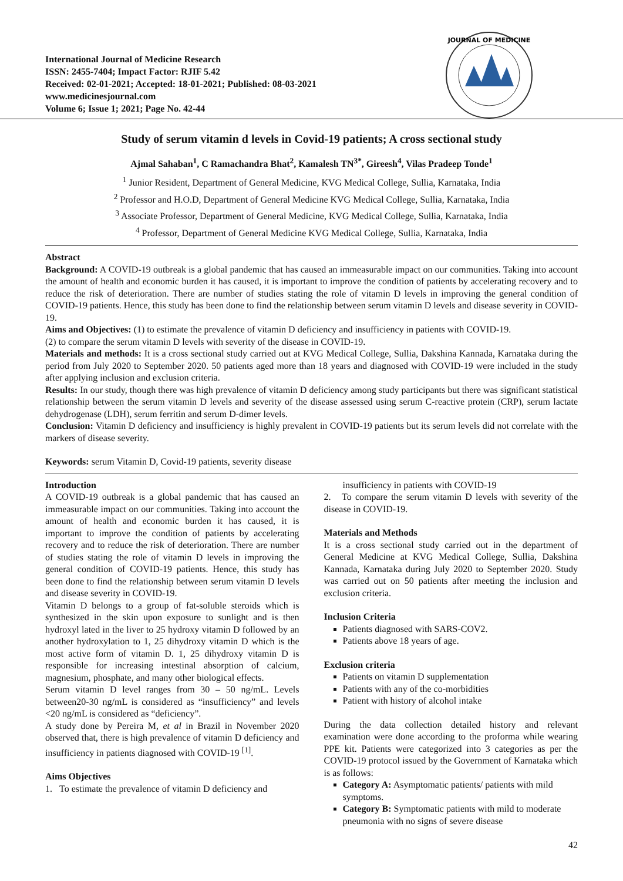International Journal of Medicine Research
ISSN: 2455-7404; Impact Factor: RJIF 5.42
Received: 02-01-2021; Accepted: 18-01-2021; Published: 08-03-2021
www.medicinesjournal.com
Volume 6; Issue 1; 2021; Page No. 42-44
JOURNAL OF MEDICINE
Study of serum vitamin d levels in Covid-19 patients; A cross sectional study
Ajmal Sahaban<sup>1</sup>, C Ramachandra Bhat<sup>2</sup>, Kamalesh TN<sup>3*</sup>, Gireesh<sup>4</sup>, Vilas Pradeep Tonde<sup>1</sup>
<sup>1</sup> Junior Resident, Department of General Medicine, KVG Medical College, Sullia, Karnataka, India
<sup>2</sup> Professor and H.O.D, Department of General Medicine KVG Medical College, Sullia, Karnataka, India
<sup>3</sup> Associate Professor, Department of General Medicine, KVG Medical College, Sullia, Karnataka, India
<sup>4</sup> Professor, Department of General Medicine KVG Medical College, Sullia, Karnataka, India
Abstract
Background: A COVID-19 outbreak is a global pandemic that has caused an immeasurable impact on our communities. Taking into account the amount of health and economic burden it has caused, it is important to improve the condition of patients by accelerating recovery and to reduce the risk of deterioration. There are number of studies stating the role of vitamin D levels in improving the general condition of COVID-19 patients. Hence, this study has been done to find the relationship between serum vitamin D levels and disease severity in COVID-19.
Aims and Objectives: (1) to estimate the prevalence of vitamin D deficiency and insufficiency in patients with COVID-19.
(2) to compare the serum vitamin D levels with severity of the disease in COVID-19.
Materials and methods: It is a cross sectional study carried out at KVG Medical College, Sullia, Dakshina Kannada, Karnataka during the period from July 2020 to September 2020. 50 patients aged more than 18 years and diagnosed with COVID-19 were included in the study after applying inclusion and exclusion criteria.
Results: In our study, though there was high prevalence of vitamin D deficiency among study participants but there was significant statistical relationship between the serum vitamin D levels and severity of the disease assessed using serum C-reactive protein (CRP), serum lactate dehydrogenase (LDH), serum ferritin and serum D-dimer levels.
Conclusion: Vitamin D deficiency and insufficiency is highly prevalent in COVID-19 patients but its serum levels did not correlate with the markers of disease severity.
Keywords: serum Vitamin D, Covid-19 patients, severity disease
Introduction
A COVID-19 outbreak is a global pandemic that has caused an immeasurable impact on our communities. Taking into account the amount of health and economic burden it has caused, it is important to improve the condition of patients by accelerating recovery and to reduce the risk of deterioration. There are number of studies stating the role of vitamin D levels in improving the general condition of COVID-19 patients. Hence, this study has been done to find the relationship between serum vitamin D levels and disease severity in COVID-19.
Vitamin D belongs to a group of fat-soluble steroids which is synthesized in the skin upon exposure to sunlight and is then hydroxyl lated in the liver to 25 hydroxy vitamin D followed by an another hydroxylation to 1, 25 dihydroxy vitamin D which is the most active form of vitamin D. 1, 25 dihydroxy vitamin D is responsible for increasing intestinal absorption of calcium, magnesium, phosphate, and many other biological effects.
Serum vitamin D level ranges from 30 – 50 ng/mL. Levels between20-30 ng/mL is considered as “insufficiency” and levels <20 ng/mL is considered as “deficiency”.
A study done by Pereira M, et al in Brazil in November 2020 observed that, there is high prevalence of vitamin D deficiency and insufficiency in patients diagnosed with COVID-19 <sup>[1]</sup>.
Aims Objectives
1. To estimate the prevalence of vitamin D deficiency and
insufficiency in patients with COVID-19
2. To compare the serum vitamin D levels with severity of the disease in COVID-19.
Materials and Methods
It is a cross sectional study carried out in the department of General Medicine at KVG Medical College, Sullia, Dakshina Kannada, Karnataka during July 2020 to September 2020. Study was carried out on 50 patients after meeting the inclusion and exclusion criteria.
Inclusion Criteria
Patients diagnosed with SARS-COV2.
Patients above 18 years of age.
Exclusion criteria
Patients on vitamin D supplementation
Patients with any of the co-morbidities
Patient with history of alcohol intake
During the data collection detailed history and relevant examination were done according to the proforma while wearing PPE kit. Patients were categorized into 3 categories as per the COVID-19 protocol issued by the Government of Karnataka which is as follows:
Category A: Asymptomatic patients/ patients with mild symptoms.
Category B: Symptomatic patients with mild to moderate pneumonia with no signs of severe disease
42